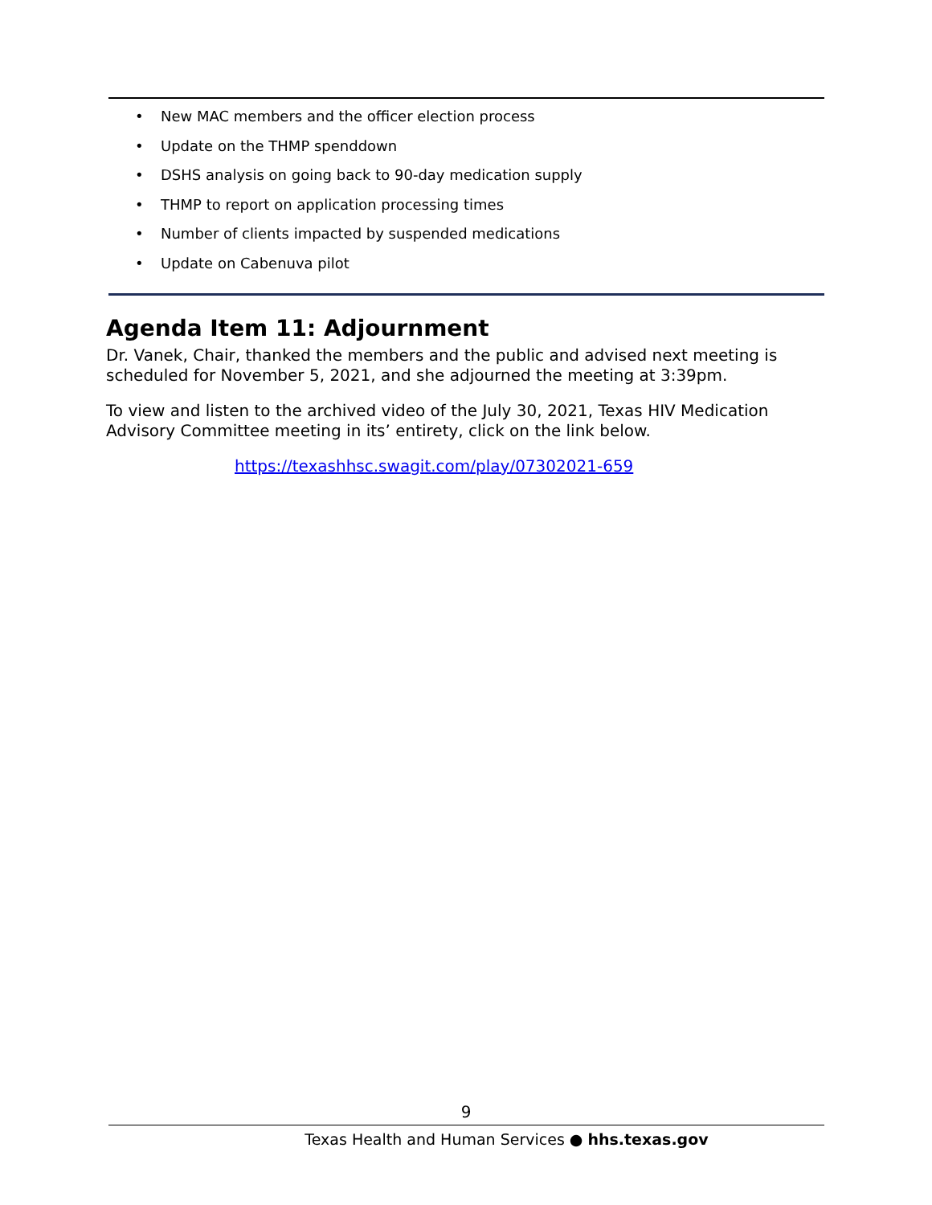• New MAC members and the officer election process
• Update on the THMP spenddown
• DSHS analysis on going back to 90-day medication supply
• THMP to report on application processing times
• Number of clients impacted by suspended medications
• Update on Cabenuva pilot
Agenda Item 11: Adjournment
Dr. Vanek, Chair, thanked the members and the public and advised next meeting is scheduled for November 5, 2021, and she adjourned the meeting at 3:39pm.
To view and listen to the archived video of the July 30, 2021, Texas HIV Medication Advisory Committee meeting in its’ entirety, click on the link below.
https://texashhsc.swagit.com/play/07302021-659
9
Texas Health and Human Services ● hhs.texas.gov